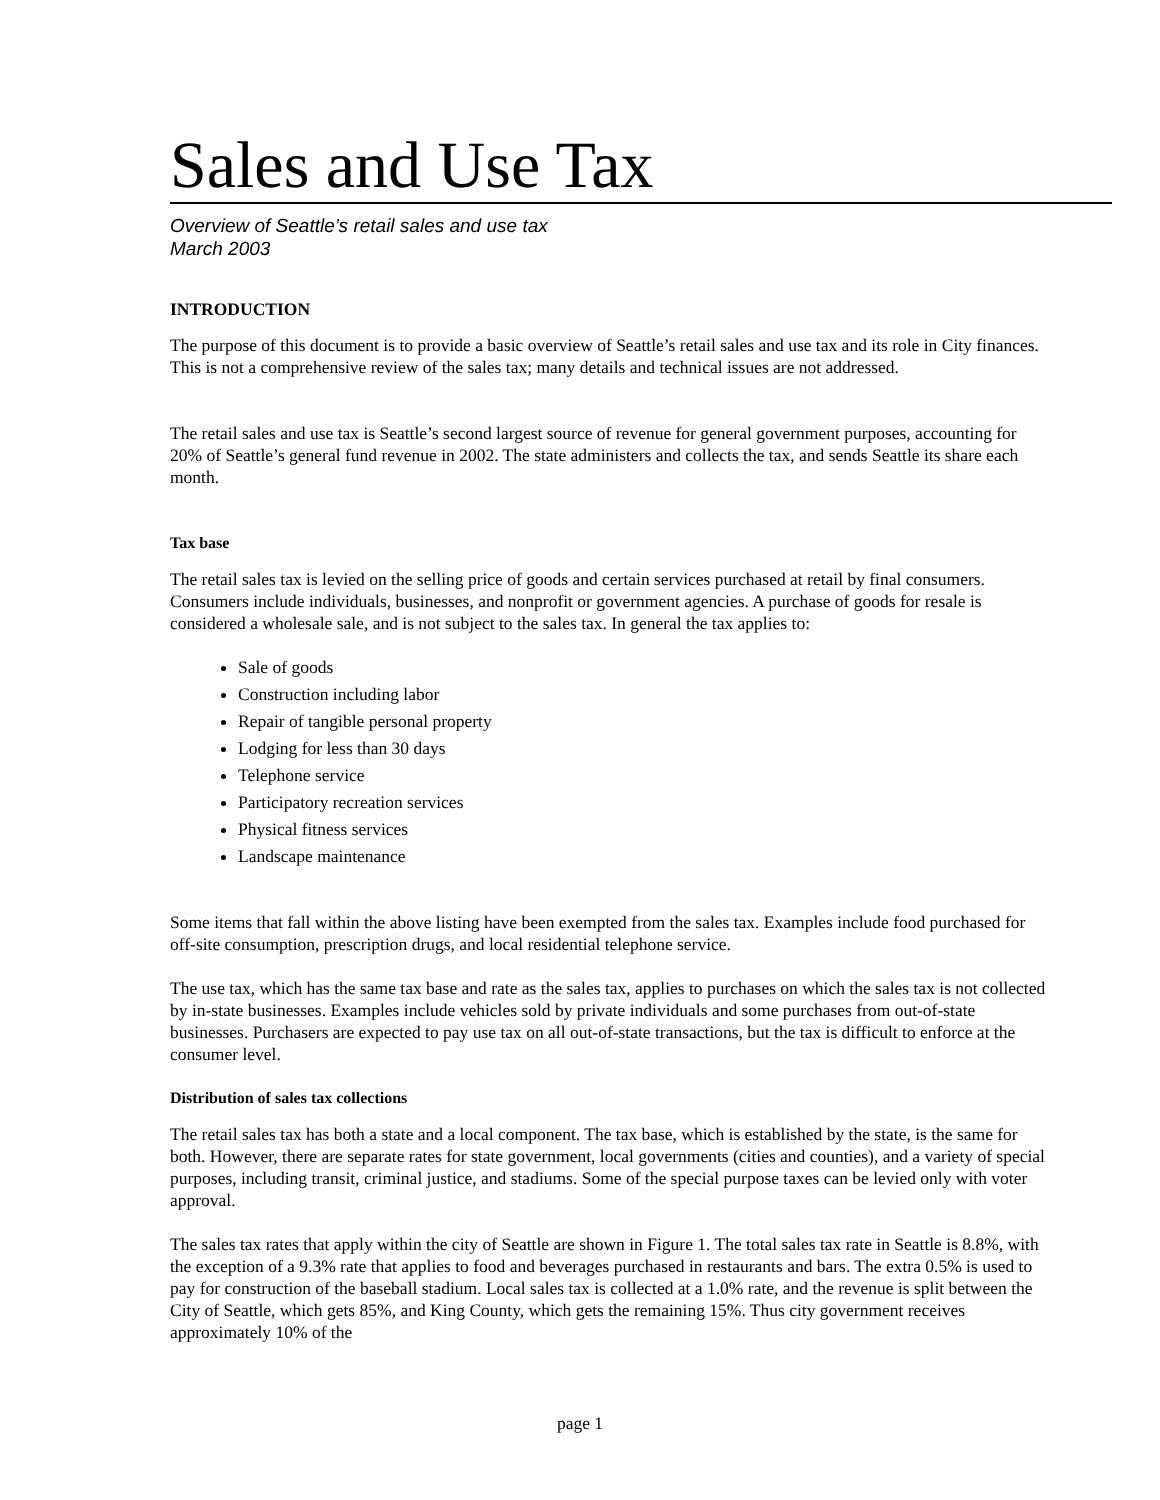Sales and Use Tax
Overview of Seattle’s retail sales and use tax
March 2003
INTRODUCTION
The purpose of this document is to provide a basic overview of Seattle’s retail sales and use tax and its role in City finances. This is not a comprehensive review of the sales tax; many details and technical issues are not addressed.
The retail sales and use tax is Seattle’s second largest source of revenue for general government purposes, accounting for 20% of Seattle’s general fund revenue in 2002. The state administers and collects the tax, and sends Seattle its share each month.
Tax base
The retail sales tax is levied on the selling price of goods and certain services purchased at retail by final consumers. Consumers include individuals, businesses, and nonprofit or government agencies. A purchase of goods for resale is considered a wholesale sale, and is not subject to the sales tax. In general the tax applies to:
Sale of goods
Construction including labor
Repair of tangible personal property
Lodging for less than 30 days
Telephone service
Participatory recreation services
Physical fitness services
Landscape maintenance
Some items that fall within the above listing have been exempted from the sales tax. Examples include food purchased for off-site consumption, prescription drugs, and local residential telephone service.
The use tax, which has the same tax base and rate as the sales tax, applies to purchases on which the sales tax is not collected by in-state businesses. Examples include vehicles sold by private individuals and some purchases from out-of-state businesses. Purchasers are expected to pay use tax on all out-of-state transactions, but the tax is difficult to enforce at the consumer level.
Distribution of sales tax collections
The retail sales tax has both a state and a local component. The tax base, which is established by the state, is the same for both. However, there are separate rates for state government, local governments (cities and counties), and a variety of special purposes, including transit, criminal justice, and stadiums. Some of the special purpose taxes can be levied only with voter approval.
The sales tax rates that apply within the city of Seattle are shown in Figure 1. The total sales tax rate in Seattle is 8.8%, with the exception of a 9.3% rate that applies to food and beverages purchased in restaurants and bars. The extra 0.5% is used to pay for construction of the baseball stadium. Local sales tax is collected at a 1.0% rate, and the revenue is split between the City of Seattle, which gets 85%, and King County, which gets the remaining 15%. Thus city government receives approximately 10% of the
page 1